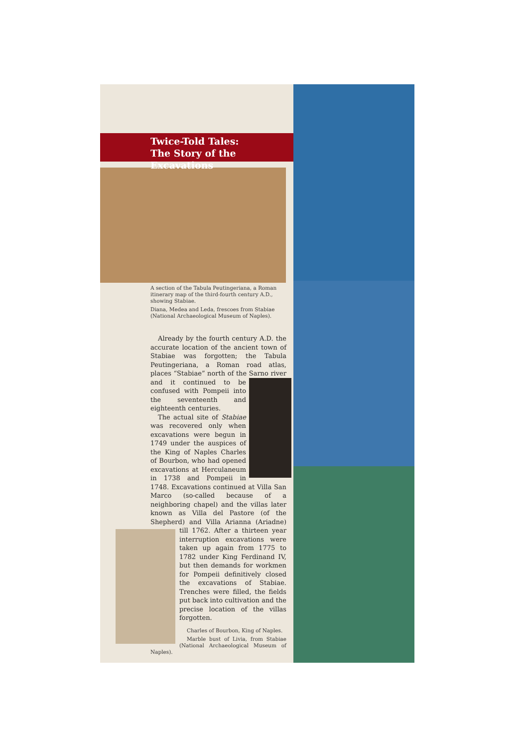Twice-Told Tales:
The Story of the Excavations
A section of the Tabula Peutingeriana, a Roman itinerary map of the third-fourth century A.D., showing Stabiae.
Diana, Medea and Leda, frescoes from Stabiae (National Archaeological Museum of Naples).
Already by the fourth century A.D. the accurate location of the ancient town of Stabiae was forgotten; the Tabula Peutingeriana, a Roman road atlas, places “Stabiae” north of the Sarno river and it continued to be confused with Pompeii into the seventeenth and eighteenth centuries.
The actual site of Stabiae was recovered only when excavations were begun in 1749 under the auspices of the King of Naples Charles of Bourbon, who had opened excavations at Herculaneum in 1738 and Pompeii in 1748. Excavations continued at Villa San Marco (so-called because of a neighboring chapel) and the villas later known as Villa del Pastore (of the Shepherd) and Villa Arianna (Ariadne) till 1762. After a thirteen year interruption excavations were taken up again from 1775 to 1782 under King Ferdinand IV, but then demands for workmen for Pompeii definitively closed the excavations of Stabiae. Trenches were filled, the fields put back into cultivation and the precise location of the villas forgotten.
Charles of Bourbon, King of Naples.
Marble bust of Livia, from Stabiae (National Archaeological Museum of Naples).